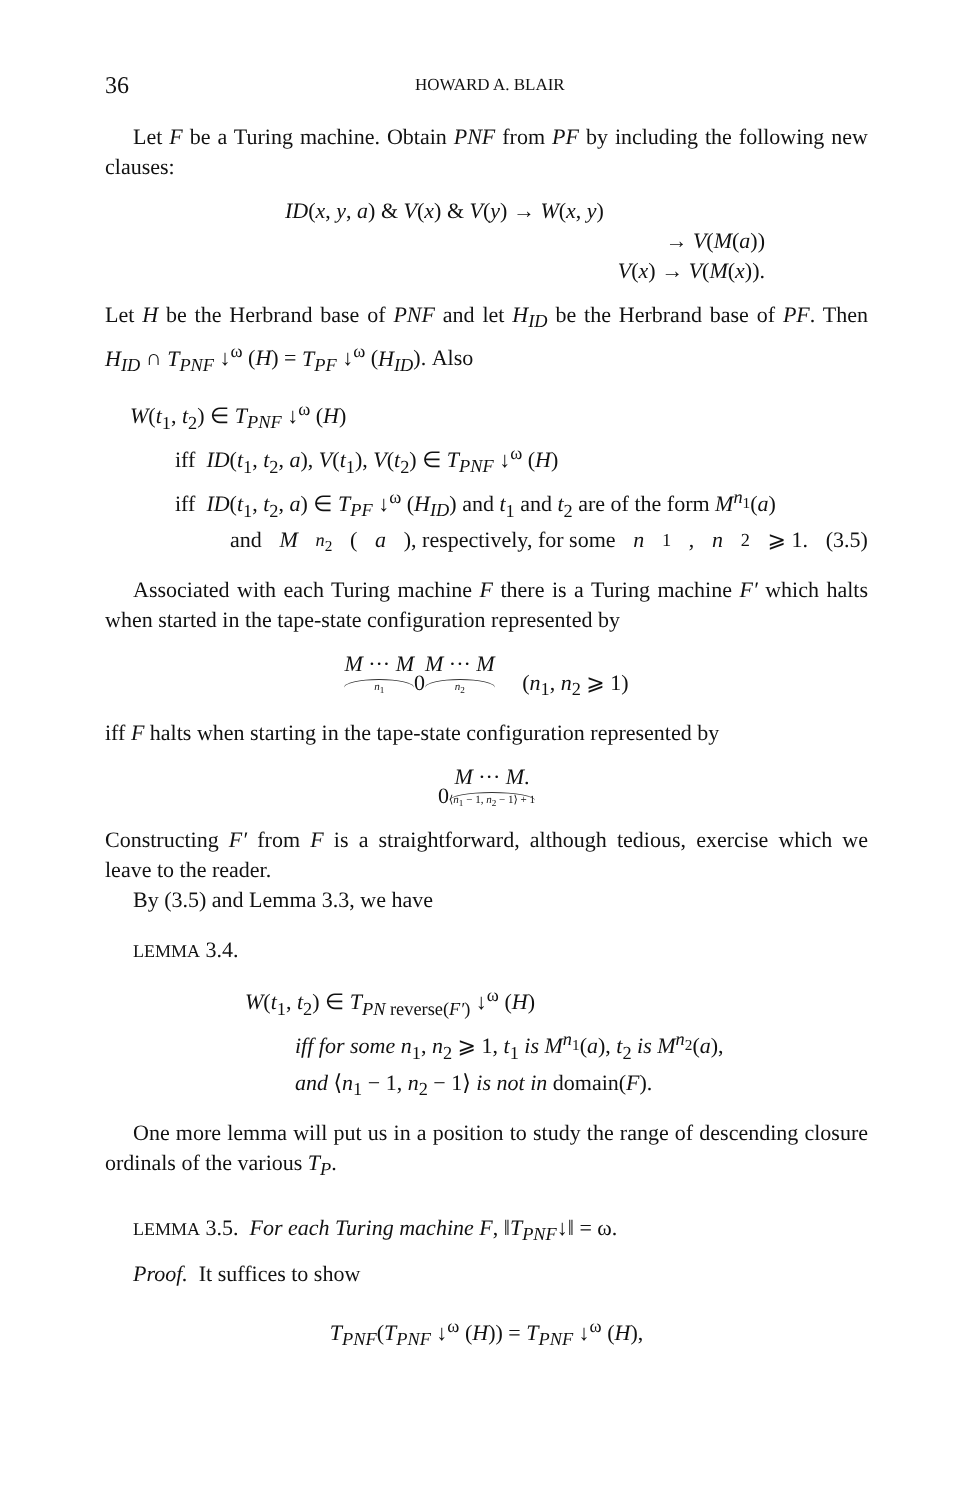36
HOWARD A. BLAIR
Let F be a Turing machine. Obtain PNF from PF by including the following new clauses:
ID(x, y, a) & V(x) & V(y) → W(x, y)
→ V(M(a))
V(x) → V(M(x)).
Let H be the Herbrand base of PNF and let H<sub>ID</sub> be the Herbrand base of PF. Then H<sub>ID</sub> ∩ T<sub>PNF</sub> ↓<sup>ω</sup> (H) = T<sub>PF</sub> ↓<sup>ω</sup> (H<sub>ID</sub>). Also
W(t<sub>1</sub>, t<sub>2</sub>) ∈ T<sub>PNF</sub> ↓<sup>ω</sup> (H)
iff ID(t<sub>1</sub>, t<sub>2</sub>, a), V(t<sub>1</sub>), V(t<sub>2</sub>) ∈ T<sub>PNF</sub> ↓<sup>ω</sup> (H)
iff ID(t<sub>1</sub>, t<sub>2</sub>, a) ∈ T<sub>PF</sub> ↓<sup>ω</sup> (H<sub>ID</sub>) and t<sub>1</sub> and t<sub>2</sub> are of the form M<sup>n<sub>1</sub></sup>(a)
and M<sup>n<sub>2</sub></sup>(a), respectively, for some n<sub>1</sub>, n<sub>2</sub> ⩾ 1. (3.5)
Associated with each Turing machine F there is a Turing machine F′ which halts when started in the tape-state configuration represented by
M ··· M n<sub>1</sub>0M ··· M n<sub>2</sub> (n<sub>1</sub>, n<sub>2</sub> ⩾ 1)
iff F halts when starting in the tape-state configuration represented by
0M ··· M. ⟨n<sub>1</sub> − 1, n<sub>2</sub> − 1⟩ + 1
Constructing F′ from F is a straightforward, although tedious, exercise which we leave to the reader.
By (3.5) and Lemma 3.3, we have
LEMMA 3.4.
W(t<sub>1</sub>, t<sub>2</sub>) ∈ T<sub>PN reverse(F′)</sub> ↓<sup>ω</sup> (H)
iff for some n<sub>1</sub>, n<sub>2</sub> ⩾ 1, t<sub>1</sub> is M<sup>n<sub>1</sub></sup>(a), t<sub>2</sub> is M<sup>n<sub>2</sub></sup>(a),
and ⟨n<sub>1</sub> − 1, n<sub>2</sub> − 1⟩ is not in domain(F).
One more lemma will put us in a position to study the range of descending closure ordinals of the various T<sub>P</sub>.
LEMMA 3.5. For each Turing machine F, ‖T<sub>PNF</sub>↓‖ = ω.
Proof. It suffices to show
T<sub>PNF</sub>(T<sub>PNF</sub> ↓<sup>ω</sup> (H)) = T<sub>PNF</sub> ↓<sup>ω</sup> (H),